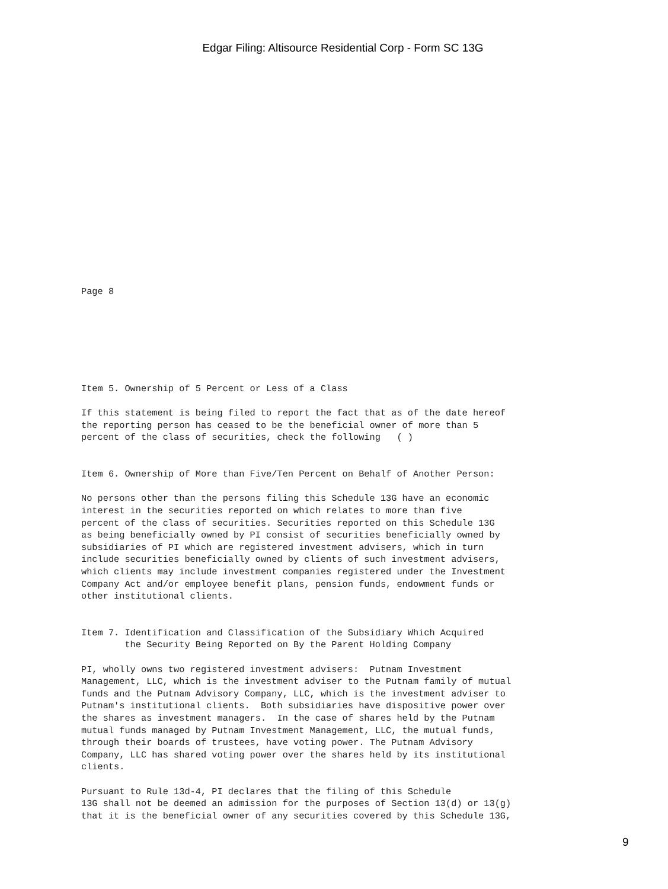Edgar Filing: Altisource Residential Corp - Form SC 13G
Page 8
Item 5. Ownership of 5 Percent or Less of a Class

If this statement is being filed to report the fact that as of the date hereof
the reporting person has ceased to be the beneficial owner of more than 5
percent of the class of securities, check the following   ( )


Item 6. Ownership of More than Five/Ten Percent on Behalf of Another Person:

No persons other than the persons filing this Schedule 13G have an economic
interest in the securities reported on which relates to more than five
percent of the class of securities. Securities reported on this Schedule 13G
as being beneficially owned by PI consist of securities beneficially owned by
subsidiaries of PI which are registered investment advisers, which in turn
include securities beneficially owned by clients of such investment advisers,
which clients may include investment companies registered under the Investment
Company Act and/or employee benefit plans, pension funds, endowment funds or
other institutional clients.


Item 7. Identification and Classification of the Subsidiary Which Acquired
        the Security Being Reported on By the Parent Holding Company

PI, wholly owns two registered investment advisers:  Putnam Investment
Management, LLC, which is the investment adviser to the Putnam family of mutual
funds and the Putnam Advisory Company, LLC, which is the investment adviser to
Putnam's institutional clients.  Both subsidiaries have dispositive power over
the shares as investment managers.  In the case of shares held by the Putnam
mutual funds managed by Putnam Investment Management, LLC, the mutual funds,
through their boards of trustees, have voting power. The Putnam Advisory
Company, LLC has shared voting power over the shares held by its institutional
clients.

Pursuant to Rule 13d-4, PI declares that the filing of this Schedule
13G shall not be deemed an admission for the purposes of Section 13(d) or 13(g)
that it is the beneficial owner of any securities covered by this Schedule 13G,
9